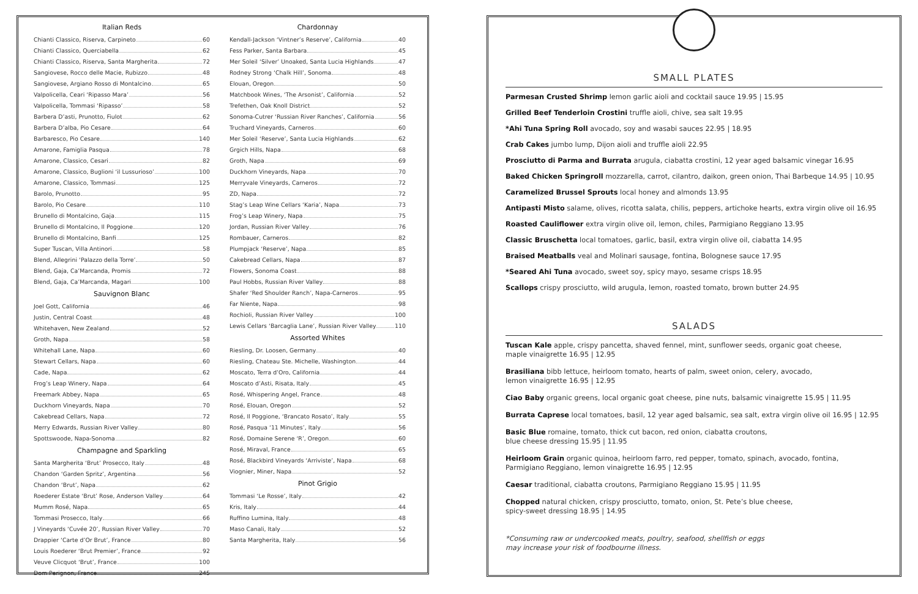Italian Reds
Chianti Classico, Riserva, Carpineto 60
Chianti Classico, Querciabella 62
Chianti Classico, Riserva, Santa Margherita 72
Sangiovese, Rocco delle Macie, Rubizzo 48
Sangiovese, Argiano Rosso di Montalcino 65
Valpolicella, Ceari ‘Ripasso Mara’ 56
Valpolicella, Tommasi ‘Ripasso’ 58
Barbera D’asti, Prunotto, Fiulot 62
Barbera D’alba, Pio Cesare 64
Barbaresco, Pio Cesare 140
Amarone, Famiglia Pasqua 78
Amarone, Classico, Cesari 82
Amarone, Classico, Buglioni ‘il Lussurioso’ 100
Amarone, Classico, Tommasi 125
Barolo, Prunotto 95
Barolo, Pio Cesare 110
Brunello di Montalcino, Gaja 115
Brunello di Montalcino, Il Poggione 120
Brunello di Montalcino, Banfi 125
Super Tuscan, Villa Antinori 58
Blend, Allegrini ‘Palazzo della Torre’ 50
Blend, Gaja, Ca’Marcanda, Promis 72
Blend, Gaja, Ca’Marcanda, Magari 100
Sauvignon Blanc
Joel Gott, California 46
Justin, Central Coast 48
Whitehaven, New Zealand 52
Groth, Napa 58
Whitehall Lane, Napa 60
Stewart Cellars, Napa 60
Cade, Napa 62
Frog’s Leap Winery, Napa 64
Freemark Abbey, Napa 65
Duckhorn Vineyards, Napa 70
Cakebread Cellars, Napa 72
Merry Edwards, Russian River Valley 80
Spottswoode, Napa-Sonoma 82
Champagne and Sparkling
Santa Margherita ‘Brut’ Prosecco, Italy 48
Chandon ‘Garden Spritz’, Argentina 56
Chandon ‘Brut’, Napa 62
Roederer Estate ‘Brut’ Rose, Anderson Valley 64
Mumm Rosé, Napa 65
Tommasi Prosecco, Italy 66
J Vineyards ‘Cuvée 20’, Russian River Valley 70
Drappier ‘Carte d’Or Brut’, France 80
Louis Roederer ‘Brut Premier’, France 92
Veuve Clicquot ‘Brut’, France 100
Dom Perignon, France 245
Chardonnay
Kendall-Jackson ‘Vintner’s Reserve’, California 40
Fess Parker, Santa Barbara 45
Mer Soleil ‘Silver’ Unoaked, Santa Lucia Highlands 47
Rodney Strong ‘Chalk Hill’, Sonoma 48
Elouan, Oregon 50
Matchbook Wines, ‘The Arsonist’, California 52
Trefethen, Oak Knoll District 52
Sonoma-Cutrer ‘Russian River Ranches’, California 56
Truchard Vineyards, Carneros 60
Mer Soleil ‘Reserve’, Santa Lucia Highlands 62
Grgich Hills, Napa 68
Groth, Napa 69
Duckhorn Vineyards, Napa 70
Merryvale Vineyards, Carneros 72
ZD, Napa 72
Stag’s Leap Wine Cellars ‘Karia’, Napa 73
Frog’s Leap Winery, Napa 75
Jordan, Russian River Valley 76
Rombauer, Carneros 82
Plumpjack ‘Reserve’, Napa 85
Cakebread Cellars, Napa 87
Flowers, Sonoma Coast 88
Paul Hobbs, Russian River Valley 88
Shafer ‘Red Shoulder Ranch’, Napa-Carneros 95
Far Niente, Napa 98
Rochioli, Russian River Valley 100
Lewis Cellars ‘Barcaglia Lane’, Russian River Valley 110
Assorted Whites
Riesling, Dr. Loosen, Germany 40
Riesling, Chateau Ste. Michelle, Washington 44
Moscato, Terra d’Oro, California 44
Moscato d’Asti, Risata, Italy 45
Rosé, Whispering Angel, France 48
Rosé, Elouan, Oregon 52
Rosé, Il Poggione, ‘Brancato Rosato’, Italy 55
Rosé, Pasqua ‘11 Minutes’, Italy 56
Rosé, Domaine Serene ‘R’, Oregon 60
Rosé, Miraval, France 65
Rosé, Blackbird Vineyards ‘Arriviste’, Napa 68
Viognier, Miner, Napa 52
Pinot Grigio
Tommasi ‘Le Rosse’, Italy 42
Kris, Italy 44
Ruffino Lumina, Italy 48
Maso Canali, Italy 52
Santa Margherita, Italy 56
SMALL PLATES
Parmesan Crusted Shrimp lemon garlic aioli and cocktail sauce 19.95 | 15.95
Grilled Beef Tenderloin Crostini truffle aioli, chive, sea salt 19.95
*Ahi Tuna Spring Roll avocado, soy and wasabi sauces 22.95 | 18.95
Crab Cakes jumbo lump, Dijon aioli and truffle aioli 22.95
Prosciutto di Parma and Burrata arugula, ciabatta crostini, 12 year aged balsamic vinegar 16.95
Baked Chicken Springroll mozzarella, carrot, cilantro, daikon, green onion, Thai Barbeque 14.95 | 10.95
Caramelized Brussel Sprouts local honey and almonds 13.95
Antipasti Misto salame, olives, ricotta salata, chilis, peppers, artichoke hearts, extra virgin olive oil 16.95
Roasted Cauliflower extra virgin olive oil, lemon, chiles, Parmigiano Reggiano 13.95
Classic Bruschetta local tomatoes, garlic, basil, extra virgin olive oil, ciabatta 14.95
Braised Meatballs veal and Molinari sausage, fontina, Bolognese sauce 17.95
*Seared Ahi Tuna avocado, sweet soy, spicy mayo, sesame crisps 18.95
Scallops crispy prosciutto, wild arugula, lemon, roasted tomato, brown butter 24.95
SALADS
Tuscan Kale apple, crispy pancetta, shaved fennel, mint, sunflower seeds, organic goat cheese,
maple vinaigrette 16.95 | 12.95
Brasiliana bibb lettuce, heirloom tomato, hearts of palm, sweet onion, celery, avocado,
lemon vinaigrette 16.95 | 12.95
Ciao Baby organic greens, local organic goat cheese, pine nuts, balsamic vinaigrette 15.95 | 11.95
Burrata Caprese local tomatoes, basil, 12 year aged balsamic, sea salt, extra virgin olive oil 16.95 | 12.95
Basic Blue romaine, tomato, thick cut bacon, red onion, ciabatta croutons,
blue cheese dressing 15.95 | 11.95
Heirloom Grain organic quinoa, heirloom farro, red pepper, tomato, spinach, avocado, fontina,
Parmigiano Reggiano, lemon vinaigrette 16.95 | 12.95
Caesar traditional, ciabatta croutons, Parmigiano Reggiano 15.95 | 11.95
Chopped natural chicken, crispy prosciutto, tomato, onion, St. Pete’s blue cheese,
spicy-sweet dressing 18.95 | 14.95
*Consuming raw or undercooked meats, poultry, seafood, shellfish or eggs
may increase your risk of foodbourne illness.